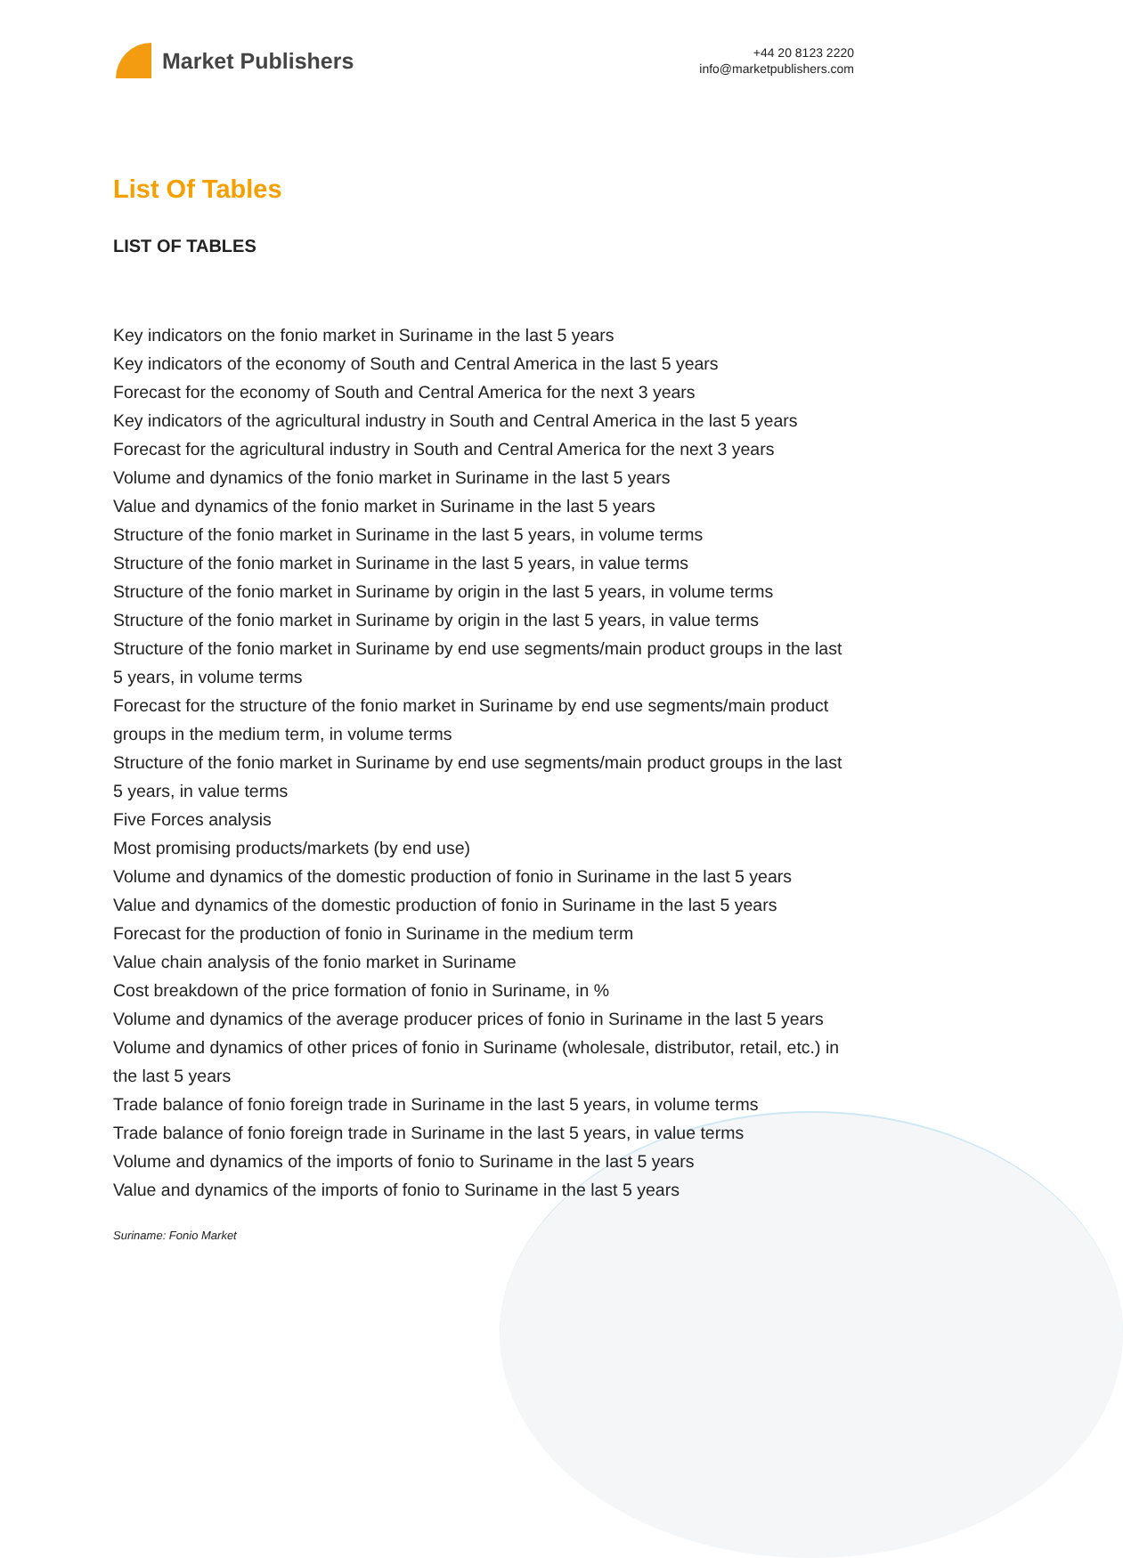Market Publishers
+44 20 8123 2220
info@marketpublishers.com
List Of Tables
LIST OF TABLES
Key indicators on the fonio market in Suriname in the last 5 years
Key indicators of the economy of South and Central America in the last 5 years
Forecast for the economy of South and Central America for the next 3 years
Key indicators of the agricultural industry in South and Central America in the last 5 years
Forecast for the agricultural industry in South and Central America for the next 3 years
Volume and dynamics of the fonio market in Suriname in the last 5 years
Value and dynamics of the fonio market in Suriname in the last 5 years
Structure of the fonio market in Suriname in the last 5 years, in volume terms
Structure of the fonio market in Suriname in the last 5 years, in value terms
Structure of the fonio market in Suriname by origin in the last 5 years, in volume terms
Structure of the fonio market in Suriname by origin in the last 5 years, in value terms
Structure of the fonio market in Suriname by end use segments/main product groups in the last 5 years, in volume terms
Forecast for the structure of the fonio market in Suriname by end use segments/main product groups in the medium term, in volume terms
Structure of the fonio market in Suriname by end use segments/main product groups in the last 5 years, in value terms
Five Forces analysis
Most promising products/markets (by end use)
Volume and dynamics of the domestic production of fonio in Suriname in the last 5 years
Value and dynamics of the domestic production of fonio in Suriname in the last 5 years
Forecast for the production of fonio in Suriname in the medium term
Value chain analysis of the fonio market in Suriname
Cost breakdown of the price formation of fonio in Suriname, in %
Volume and dynamics of the average producer prices of fonio in Suriname in the last 5 years
Volume and dynamics of other prices of fonio in Suriname (wholesale, distributor, retail, etc.) in the last 5 years
Trade balance of fonio foreign trade in Suriname in the last 5 years, in volume terms
Trade balance of fonio foreign trade in Suriname in the last 5 years, in value terms
Volume and dynamics of the imports of fonio to Suriname in the last 5 years
Value and dynamics of the imports of fonio to Suriname in the last 5 years
Suriname: Fonio Market